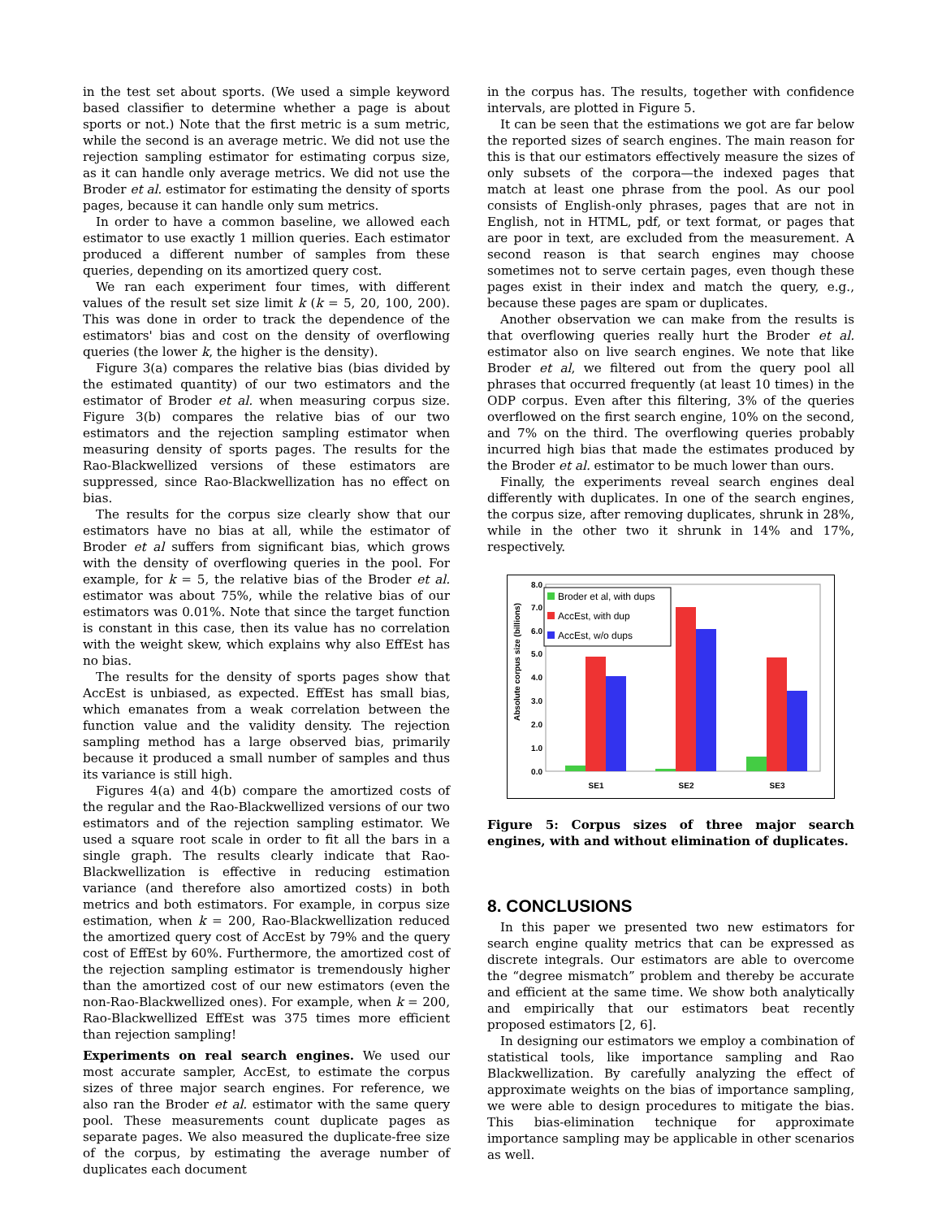in the test set about sports. (We used a simple keyword based classifier to determine whether a page is about sports or not.) Note that the first metric is a sum metric, while the second is an average metric. We did not use the rejection sampling estimator for estimating corpus size, as it can handle only average metrics. We did not use the Broder et al. estimator for estimating the density of sports pages, because it can handle only sum metrics.
In order to have a common baseline, we allowed each estimator to use exactly 1 million queries. Each estimator produced a different number of samples from these queries, depending on its amortized query cost.
We ran each experiment four times, with different values of the result set size limit k (k = 5, 20, 100, 200). This was done in order to track the dependence of the estimators' bias and cost on the density of overflowing queries (the lower k, the higher is the density).
Figure 3(a) compares the relative bias (bias divided by the estimated quantity) of our two estimators and the estimator of Broder et al. when measuring corpus size. Figure 3(b) compares the relative bias of our two estimators and the rejection sampling estimator when measuring density of sports pages. The results for the Rao-Blackwellized versions of these estimators are suppressed, since Rao-Blackwellization has no effect on bias.
The results for the corpus size clearly show that our estimators have no bias at all, while the estimator of Broder et al suffers from significant bias, which grows with the density of overflowing queries in the pool. For example, for k = 5, the relative bias of the Broder et al. estimator was about 75%, while the relative bias of our estimators was 0.01%. Note that since the target function is constant in this case, then its value has no correlation with the weight skew, which explains why also EffEst has no bias.
The results for the density of sports pages show that AccEst is unbiased, as expected. EffEst has small bias, which emanates from a weak correlation between the function value and the validity density. The rejection sampling method has a large observed bias, primarily because it produced a small number of samples and thus its variance is still high.
Figures 4(a) and 4(b) compare the amortized costs of the regular and the Rao-Blackwellized versions of our two estimators and of the rejection sampling estimator. We used a square root scale in order to fit all the bars in a single graph. The results clearly indicate that Rao-Blackwellization is effective in reducing estimation variance (and therefore also amortized costs) in both metrics and both estimators. For example, in corpus size estimation, when k = 200, Rao-Blackwellization reduced the amortized query cost of AccEst by 79% and the query cost of EffEst by 60%. Furthermore, the amortized cost of the rejection sampling estimator is tremendously higher than the amortized cost of our new estimators (even the non-Rao-Blackwellized ones). For example, when k = 200, Rao-Blackwellized EffEst was 375 times more efficient than rejection sampling!
Experiments on real search engines. We used our most accurate sampler, AccEst, to estimate the corpus sizes of three major search engines. For reference, we also ran the Broder et al. estimator with the same query pool. These measurements count duplicate pages as separate pages. We also measured the duplicate-free size of the corpus, by estimating the average number of duplicates each document
in the corpus has. The results, together with confidence intervals, are plotted in Figure 5.
It can be seen that the estimations we got are far below the reported sizes of search engines. The main reason for this is that our estimators effectively measure the sizes of only subsets of the corpora—the indexed pages that match at least one phrase from the pool. As our pool consists of English-only phrases, pages that are not in English, not in HTML, pdf, or text format, or pages that are poor in text, are excluded from the measurement. A second reason is that search engines may choose sometimes not to serve certain pages, even though these pages exist in their index and match the query, e.g., because these pages are spam or duplicates.
Another observation we can make from the results is that overflowing queries really hurt the Broder et al. estimator also on live search engines. We note that like Broder et al, we filtered out from the query pool all phrases that occurred frequently (at least 10 times) in the ODP corpus. Even after this filtering, 3% of the queries overflowed on the first search engine, 10% on the second, and 7% on the third. The overflowing queries probably incurred high bias that made the estimates produced by the Broder et al. estimator to be much lower than ours.
Finally, the experiments reveal search engines deal differently with duplicates. In one of the search engines, the corpus size, after removing duplicates, shrunk in 28%, while in the other two it shrunk in 14% and 17%, respectively.
Absolute corpus size (billions)
0.0
1.0
2.0
3.0
4.0
5.0
6.0
7.0
8.0
SE1
SE2
SE3
Broder et al, with dups
AccEst, with dup
AccEst, w/o dups
Figure 5: Corpus sizes of three major search engines, with and without elimination of duplicates.
8. CONCLUSIONS
In this paper we presented two new estimators for search engine quality metrics that can be expressed as discrete integrals. Our estimators are able to overcome the “degree mismatch” problem and thereby be accurate and efficient at the same time. We show both analytically and empirically that our estimators beat recently proposed estimators [2, 6].
In designing our estimators we employ a combination of statistical tools, like importance sampling and Rao Blackwellization. By carefully analyzing the effect of approximate weights on the bias of importance sampling, we were able to design procedures to mitigate the bias. This bias-elimination technique for approximate importance sampling may be applicable in other scenarios as well.